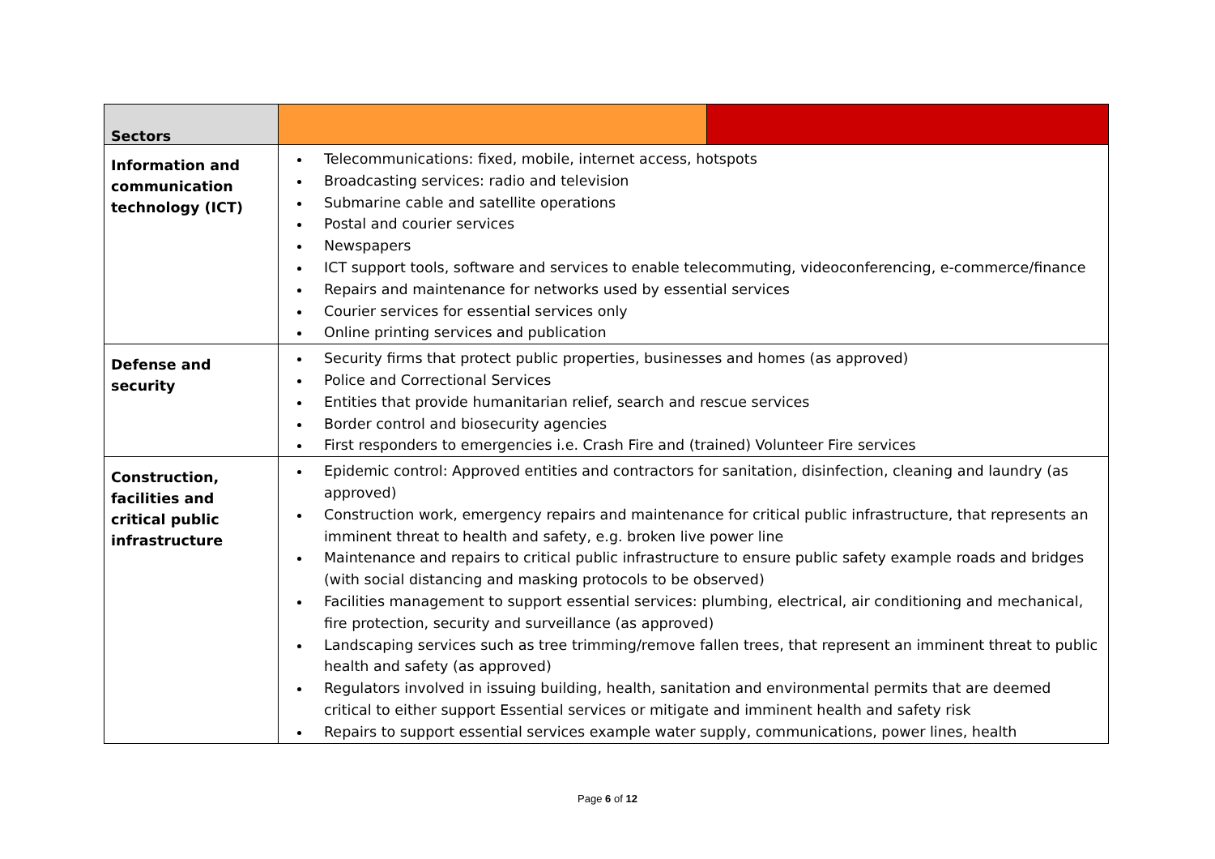| Sectors | | |
| --- | --- | --- |
| Information and communication technology (ICT) | Telecommunications: fixed, mobile, internet access, hotspots Broadcasting services: radio and television Submarine cable and satellite operations Postal and courier services Newspapers ICT support tools, software and services to enable telecommuting, videoconferencing, e-commerce/finance Repairs and maintenance for networks used by essential services Courier services for essential services only Online printing services and publication | |
| Defense and security | Security firms that protect public properties, businesses and homes (as approved) Police and Correctional Services Entities that provide humanitarian relief, search and rescue services Border control and biosecurity agencies First responders to emergencies i.e. Crash Fire and (trained) Volunteer Fire services | |
| Construction, facilities and critical public infrastructure | Epidemic control: Approved entities and contractors for sanitation, disinfection, cleaning and laundry (as approved) Construction work, emergency repairs and maintenance for critical public infrastructure, that represents an imminent threat to health and safety, e.g. broken live power line Maintenance and repairs to critical public infrastructure to ensure public safety example roads and bridges (with social distancing and masking protocols to be observed) Facilities management to support essential services: plumbing, electrical, air conditioning and mechanical, fire protection, security and surveillance (as approved) Landscaping services such as tree trimming/remove fallen trees, that represent an imminent threat to public health and safety (as approved) Regulators involved in issuing building, health, sanitation and environmental permits that are deemed critical to either support Essential services or mitigate and imminent health and safety risk Repairs to support essential services example water supply, communications, power lines, health | |
Page 6 of 12